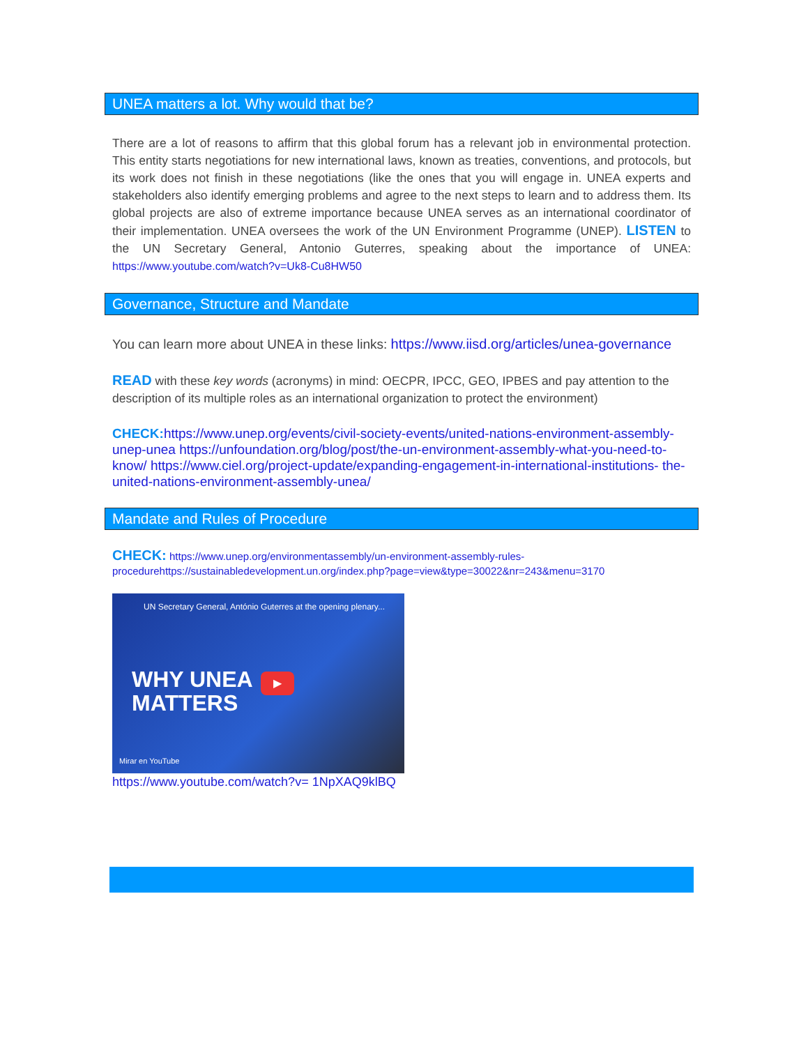UNEA matters a lot. Why would that be?
There are a lot of reasons to affirm that this global forum has a relevant job in environmental protection. This entity starts negotiations for new international laws, known as treaties, conventions, and protocols, but its work does not finish in these negotiations (like the ones that you will engage in. UNEA experts and stakeholders also identify emerging problems and agree to the next steps to learn and to address them. Its global projects are also of extreme importance because UNEA serves as an international coordinator of their implementation. UNEA oversees the work of the UN Environment Programme (UNEP). LISTEN to the UN Secretary General, Antonio Guterres, speaking about the importance of UNEA: https://www.youtube.com/watch?v=Uk8-Cu8HW50
Governance, Structure and Mandate
You can learn more about UNEA in these links: https://www.iisd.org/articles/unea-governance
READ with these key words (acronyms) in mind: OECPR, IPCC, GEO, IPBES and pay attention to the description of its multiple roles as an international organization to protect the environment)
CHECK: https://www.unep.org/events/civil-society-events/united-nations-environment-assembly- unep-unea https://unfoundation.org/blog/post/the-un-environment-assembly-what-you-need-to- know/ https://www.ciel.org/project-update/expanding-engagement-in-international-institutions- the-united-nations-environment-assembly-unea/
Mandate and Rules of Procedure
CHECK: https://www.unep.org/environmentassembly/un-environment-assembly-rules-procedurehttps://sustainabledevelopment.un.org/index.php?page=view&type=30022&nr=243&menu=3170
UN Secretary General, António Guterres at the opening plenary...
WHY UNEA
MATTERS
▶
Mirar en YouTube
https://www.youtube.com/watch?v= 1NpXAQ9klBQ